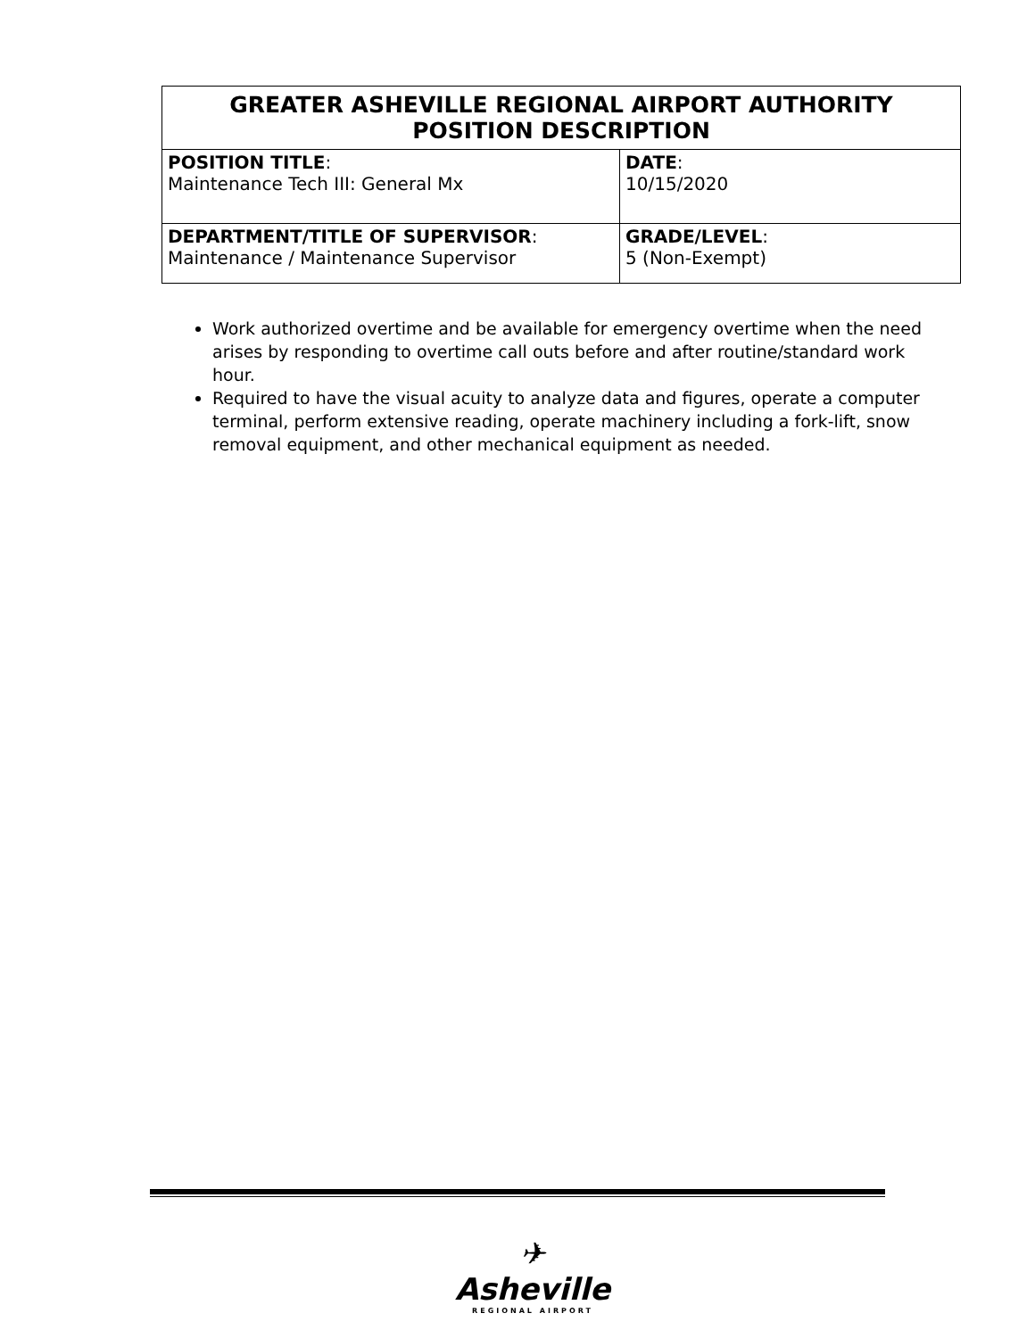| GREATER ASHEVILLE REGIONAL AIRPORT AUTHORITY POSITION DESCRIPTION | |
| --- | --- |
| POSITION TITLE : Maintenance Tech III: General Mx | DATE : 10/15/2020 |
| DEPARTMENT/TITLE OF SUPERVISOR : Maintenance / Maintenance Supervisor | GRADE/LEVEL : 5 (Non-Exempt) |
Work authorized overtime and be available for emergency overtime when the need arises by responding to overtime call outs before and after routine/standard work hour.
Required to have the visual acuity to analyze data and figures, operate a computer terminal, perform extensive reading, operate machinery including a fork-lift, snow removal equipment, and other mechanical equipment as needed.
✈
Asheville
REGIONAL AIRPORT